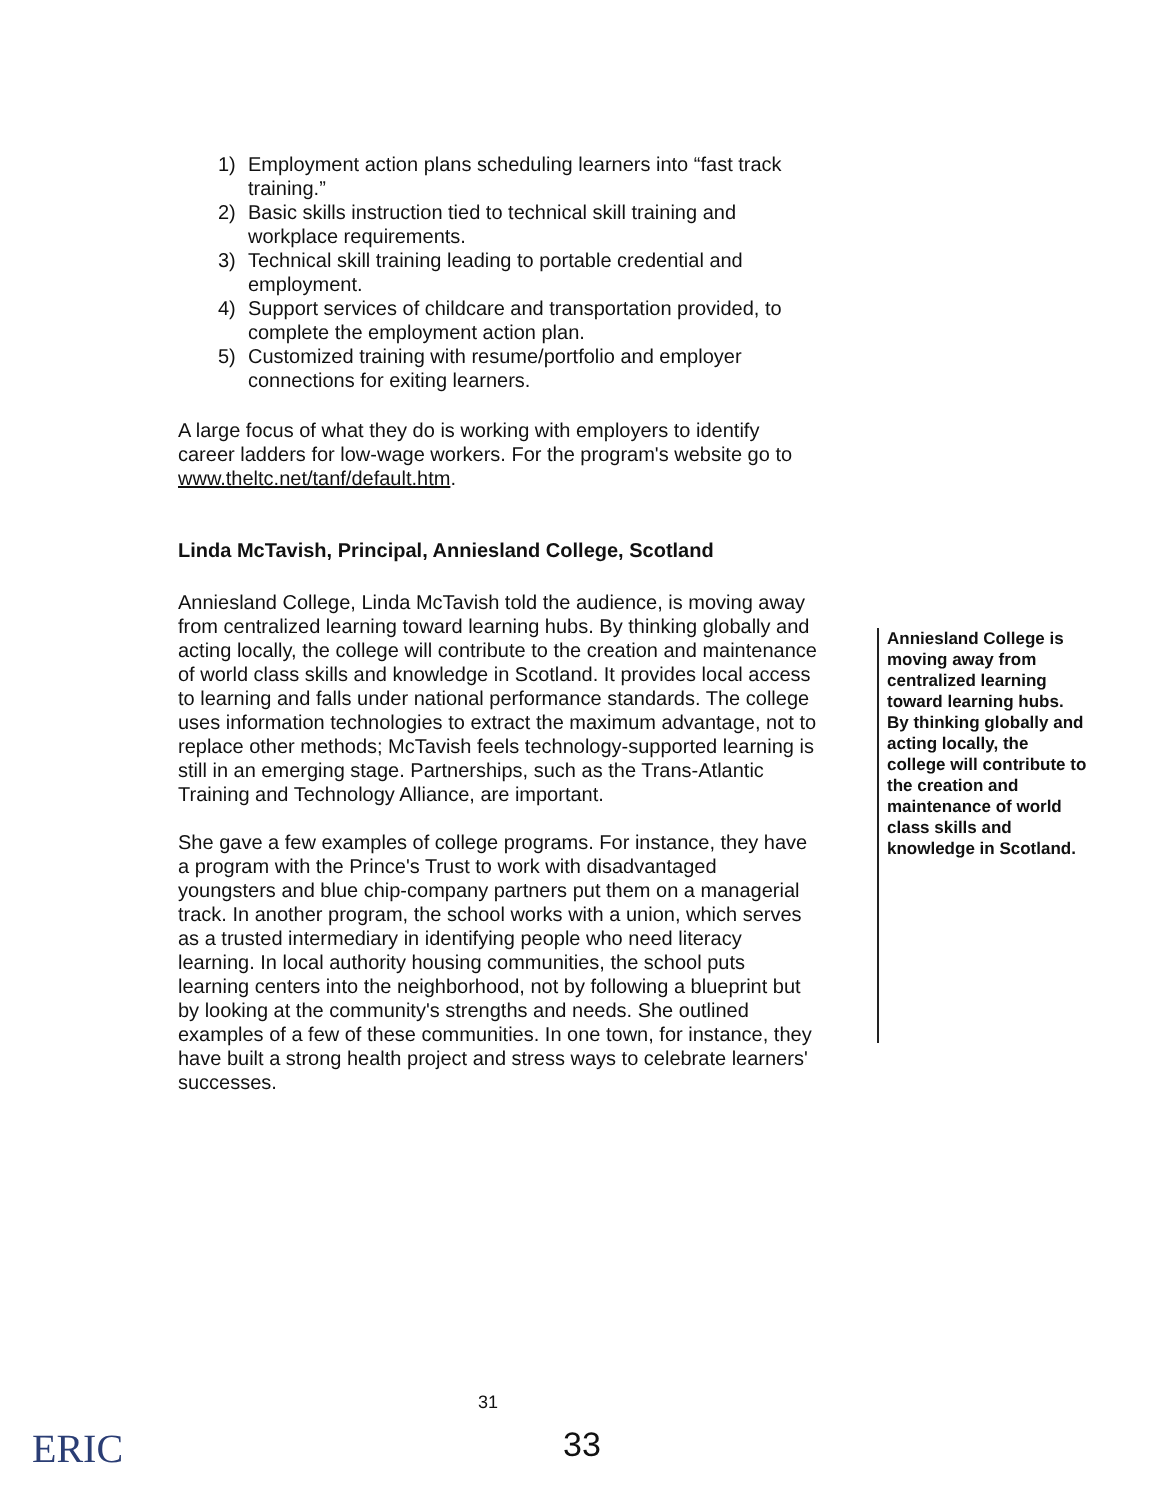1) Employment action plans scheduling learners into “fast track training.”
2) Basic skills instruction tied to technical skill training and workplace requirements.
3) Technical skill training leading to portable credential and employment.
4) Support services of childcare and transportation provided, to complete the employment action plan.
5) Customized training with resume/portfolio and employer connections for exiting learners.
A large focus of what they do is working with employers to identify career ladders for low-wage workers. For the program's website go to www.theltc.net/tanf/default.htm.
Linda McTavish, Principal, Anniesland College, Scotland
Anniesland College, Linda McTavish told the audience, is moving away from centralized learning toward learning hubs. By thinking globally and acting locally, the college will contribute to the creation and maintenance of world class skills and knowledge in Scotland. It provides local access to learning and falls under national performance standards. The college uses information technologies to extract the maximum advantage, not to replace other methods; McTavish feels technology-supported learning is still in an emerging stage. Partnerships, such as the Trans-Atlantic Training and Technology Alliance, are important.
She gave a few examples of college programs. For instance, they have a program with the Prince's Trust to work with disadvantaged youngsters and blue chip-company partners put them on a managerial track. In another program, the school works with a union, which serves as a trusted intermediary in identifying people who need literacy learning. In local authority housing communities, the school puts learning centers into the neighborhood, not by following a blueprint but by looking at the community's strengths and needs. She outlined examples of a few of these communities. In one town, for instance, they have built a strong health project and stress ways to celebrate learners' successes.
Anniesland College is moving away from centralized learning toward learning hubs. By thinking globally and acting locally, the college will contribute to the creation and maintenance of world class skills and knowledge in Scotland.
31
33
ERIC